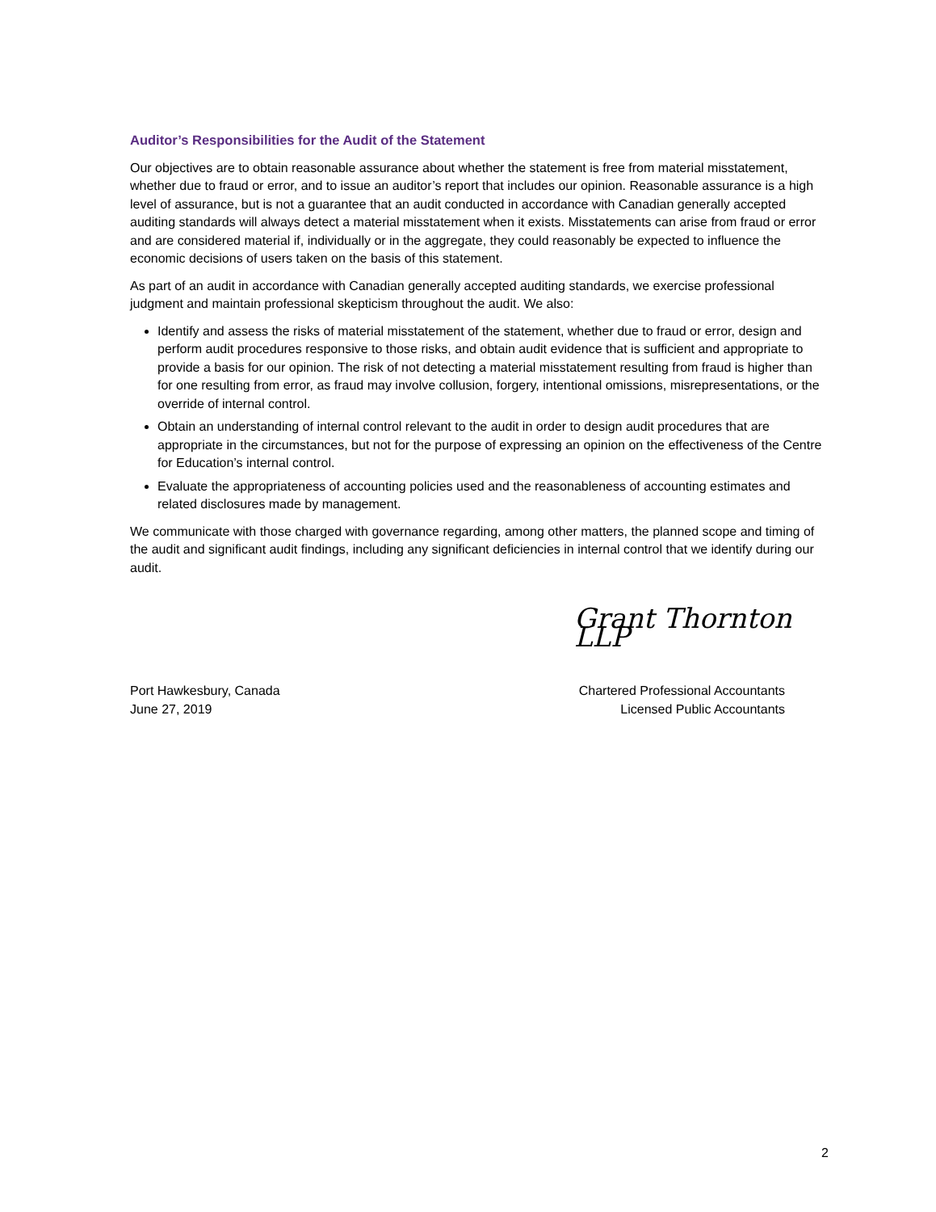Auditor’s Responsibilities for the Audit of the Statement
Our objectives are to obtain reasonable assurance about whether the statement is free from material misstatement, whether due to fraud or error, and to issue an auditor’s report that includes our opinion. Reasonable assurance is a high level of assurance, but is not a guarantee that an audit conducted in accordance with Canadian generally accepted auditing standards will always detect a material misstatement when it exists. Misstatements can arise from fraud or error and are considered material if, individually or in the aggregate, they could reasonably be expected to influence the economic decisions of users taken on the basis of this statement.
As part of an audit in accordance with Canadian generally accepted auditing standards, we exercise professional judgment and maintain professional skepticism throughout the audit. We also:
Identify and assess the risks of material misstatement of the statement, whether due to fraud or error, design and perform audit procedures responsive to those risks, and obtain audit evidence that is sufficient and appropriate to provide a basis for our opinion. The risk of not detecting a material misstatement resulting from fraud is higher than for one resulting from error, as fraud may involve collusion, forgery, intentional omissions, misrepresentations, or the override of internal control.
Obtain an understanding of internal control relevant to the audit in order to design audit procedures that are appropriate in the circumstances, but not for the purpose of expressing an opinion on the effectiveness of the Centre for Education’s internal control.
Evaluate the appropriateness of accounting policies used and the reasonableness of accounting estimates and related disclosures made by management.
We communicate with those charged with governance regarding, among other matters, the planned scope and timing of the audit and significant audit findings, including any significant deficiencies in internal control that we identify during our audit.
Grant Thornton LLP
Port Hawkesbury, Canada
June 27, 2019
Chartered Professional Accountants
Licensed Public Accountants
2